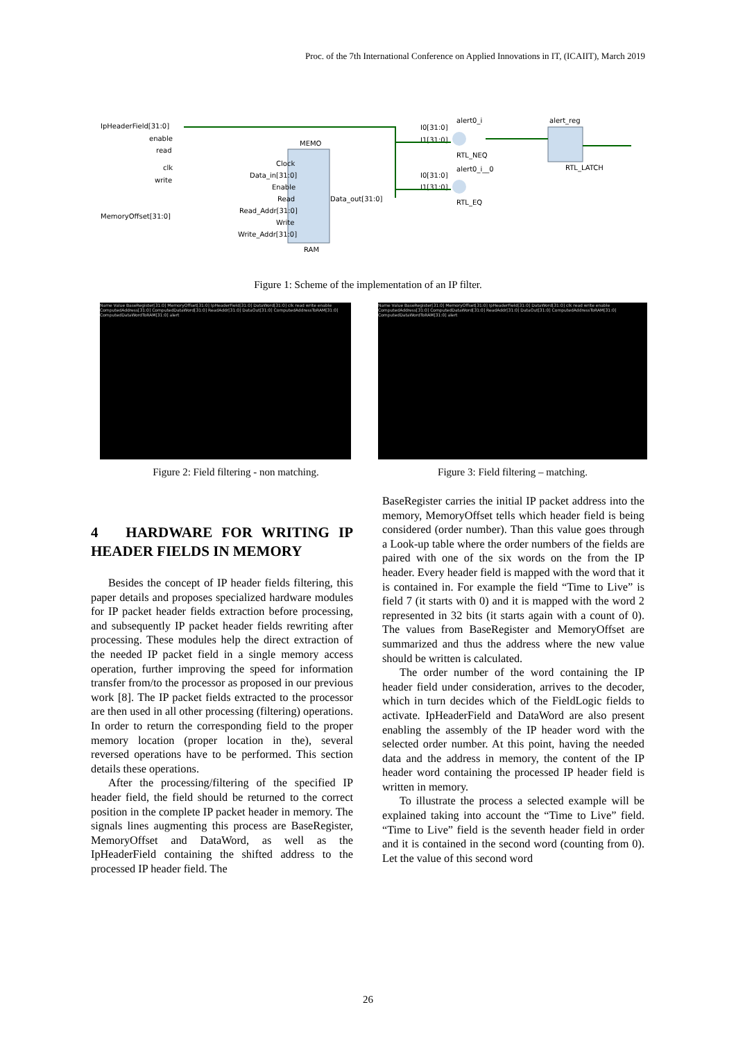Proc. of the 7th International Conference on Applied Innovations in IT, (ICAIIT), March 2019
IpHeaderField[31:0]
enable
read
clk
write
MemoryOffset[31:0]
MEMO
Clock
Data_in[31:0]
Enable
Read
Read_Addr[31:0]
Write
Write_Addr[31:0]
RAM
Data_out[31:0]
alert0_i
I0[31:0]
I1[31:0]
RTL_NEQ
alert0_i__0
I0[31:0]
I1[31:0]
RTL_EQ
alert_reg
RTL_LATCH
Figure 1: Scheme of the implementation of an IP filter.
Name Value BaseRegister[31:0] MemoryOffset[31:0] IpHeaderField[31:0] DataWord[31:0] clk read write enable ComputedAddress[31:0] ComputedDataWord[31:0] ReadAddr[31:0] DataOut[31:0] ComputedAddressToRAM[31:0] ComputedDataWordToRAM[31:0] alert
Name Value BaseRegister[31:0] MemoryOffset[31:0] IpHeaderField[31:0] DataWord[31:0] clk read write enable ComputedAddress[31:0] ComputedDataWord[31:0] ReadAddr[31:0] DataOut[31:0] ComputedAddressToRAM[31:0] ComputedDataWordToRAM[31:0] alert
Figure 2: Field filtering - non matching. Figure 3: Field filtering – matching.
4 HARDWARE FOR WRITING IP HEADER FIELDS IN MEMORY
Besides the concept of IP header fields filtering, this paper details and proposes specialized hardware modules for IP packet header fields extraction before processing, and subsequently IP packet header fields rewriting after processing. These modules help the direct extraction of the needed IP packet field in a single memory access operation, further improving the speed for information transfer from/to the processor as proposed in our previous work [8]. The IP packet fields extracted to the processor are then used in all other processing (filtering) operations. In order to return the corresponding field to the proper memory location (proper location in the), several reversed operations have to be performed. This section details these operations.
After the processing/filtering of the specified IP header field, the field should be returned to the correct position in the complete IP packet header in memory. The signals lines augmenting this process are BaseRegister, MemoryOffset and DataWord, as well as the IpHeaderField containing the shifted address to the processed IP header field. The
BaseRegister carries the initial IP packet address into the memory, MemoryOffset tells which header field is being considered (order number). Than this value goes through a Look-up table where the order numbers of the fields are paired with one of the six words on the from the IP header. Every header field is mapped with the word that it is contained in. For example the field “Time to Live” is field 7 (it starts with 0) and it is mapped with the word 2 represented in 32 bits (it starts again with a count of 0). The values from BaseRegister and MemoryOffset are summarized and thus the address where the new value should be written is calculated.
The order number of the word containing the IP header field under consideration, arrives to the decoder, which in turn decides which of the FieldLogic fields to activate. IpHeaderField and DataWord are also present enabling the assembly of the IP header word with the selected order number. At this point, having the needed data and the address in memory, the content of the IP header word containing the processed IP header field is written in memory.
To illustrate the process a selected example will be explained taking into account the “Time to Live” field. “Time to Live” field is the seventh header field in order and it is contained in the second word (counting from 0). Let the value of this second word
26